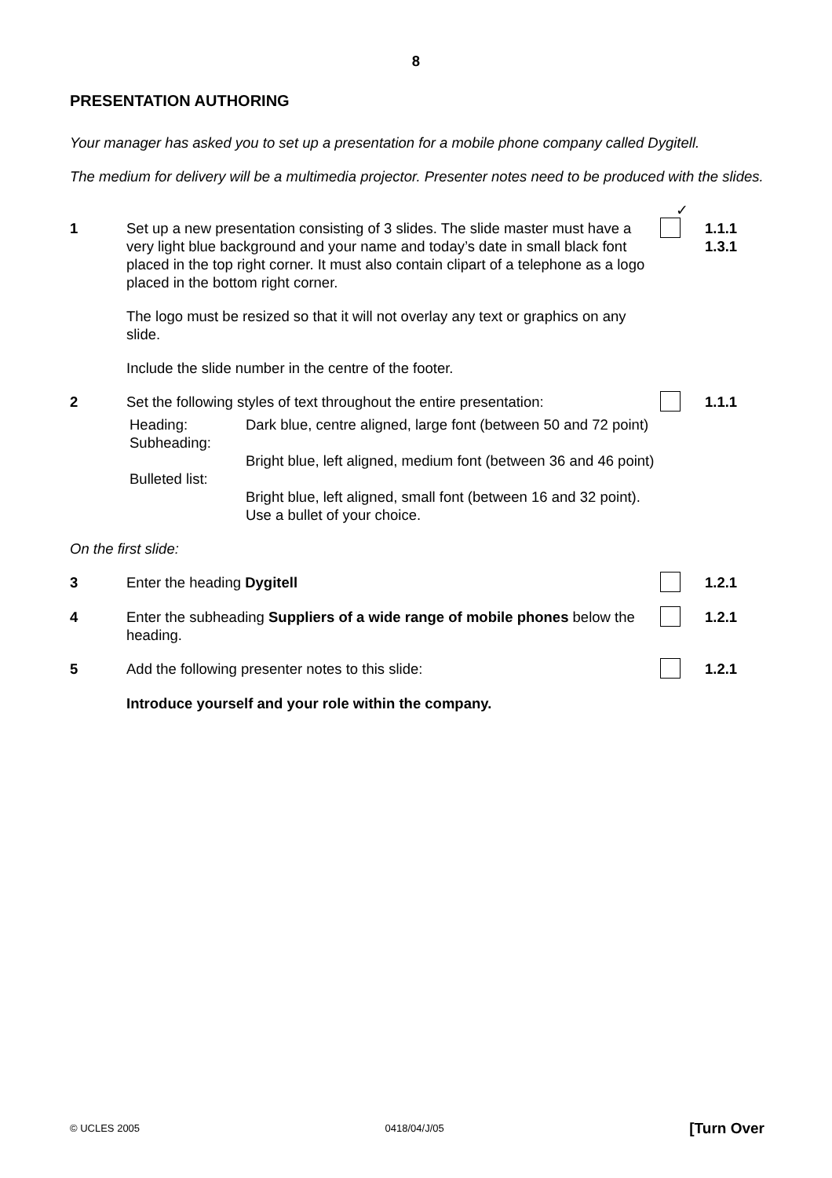8
PRESENTATION AUTHORING
Your manager has asked you to set up a presentation for a mobile phone company called Dygitell.
The medium for delivery will be a multimedia projector. Presenter notes need to be produced with the slides.
✓
1 Set up a new presentation consisting of 3 slides. The slide master must have a very light blue background and your name and today’s date in small black font placed in the top right corner. It must also contain clipart of a telephone as a logo placed in the bottom right corner.
The logo must be resized so that it will not overlay any text or graphics on any slide.
Include the slide number in the centre of the footer.
1.1.1
1.3.1
2 Set the following styles of text throughout the entire presentation:
| Heading: | Dark blue, centre aligned, large font (between 50 and 72 point) |
| Subheading: | Bright blue, left aligned, medium font (between 36 and 46 point) |
| Bulleted list: | Bright blue, left aligned, small font (between 16 and 32 point). Use a bullet of your choice. |
1.1.1
On the first slide:
3 Enter the heading Dygitell 1.2.1
4 Enter the subheading Suppliers of a wide range of mobile phones below the heading.
1.2.1
5 Add the following presenter notes to this slide: 1.2.1
Introduce yourself and your role within the company.
© UCLES 2005 0418/04/J/05 [Turn Over